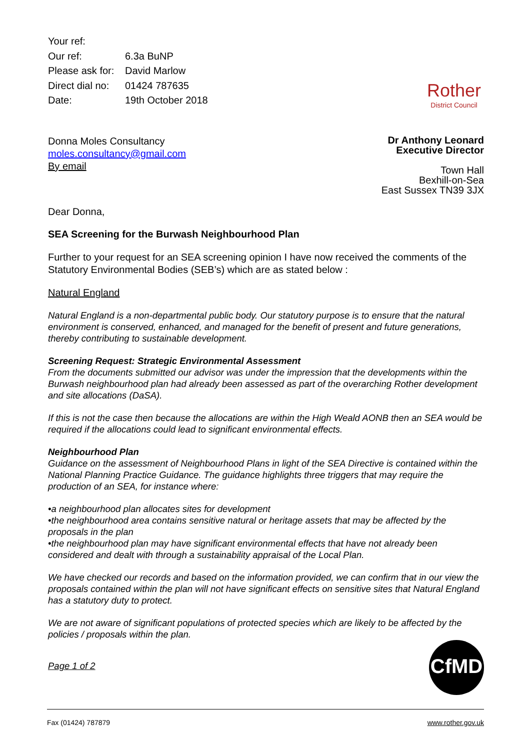| Your ref: | |
| Our ref: | 6.3a BuNP |
| Please ask for: | David Marlow |
| Direct dial no: | 01424 787635 |
| Date: | 19th October 2018 |
Rother
District Council
Donna Moles Consultancy
moles.consultancy@gmail.com
By email
Dr Anthony Leonard
Executive Director
Town Hall
Bexhill-on-Sea
East Sussex TN39 3JX
Dear Donna,
SEA Screening for the Burwash Neighbourhood Plan
Further to your request for an SEA screening opinion I have now received the comments of the Statutory Environmental Bodies (SEB’s) which are as stated below :
Natural England
Natural England is a non-departmental public body. Our statutory purpose is to ensure that the natural environment is conserved, enhanced, and managed for the benefit of present and future generations, thereby contributing to sustainable development.
Screening Request: Strategic Environmental Assessment
From the documents submitted our advisor was under the impression that the developments within the Burwash neighbourhood plan had already been assessed as part of the overarching Rother development and site allocations (DaSA).
If this is not the case then because the allocations are within the High Weald AONB then an SEA would be required if the allocations could lead to significant environmental effects.
Neighbourhood Plan
Guidance on the assessment of Neighbourhood Plans in light of the SEA Directive is contained within the National Planning Practice Guidance. The guidance highlights three triggers that may require the production of an SEA, for instance where:
•a neighbourhood plan allocates sites for development
•the neighbourhood area contains sensitive natural or heritage assets that may be affected by the proposals in the plan
•the neighbourhood plan may have significant environmental effects that have not already been considered and dealt with through a sustainability appraisal of the Local Plan.
We have checked our records and based on the information provided, we can confirm that in our view the proposals contained within the plan will not have significant effects on sensitive sites that Natural England has a statutory duty to protect.
We are not aware of significant populations of protected species which are likely to be affected by the policies / proposals within the plan.
Page 1 of 2
CfMD
Fax (01424) 787879 www.rother.gov.uk